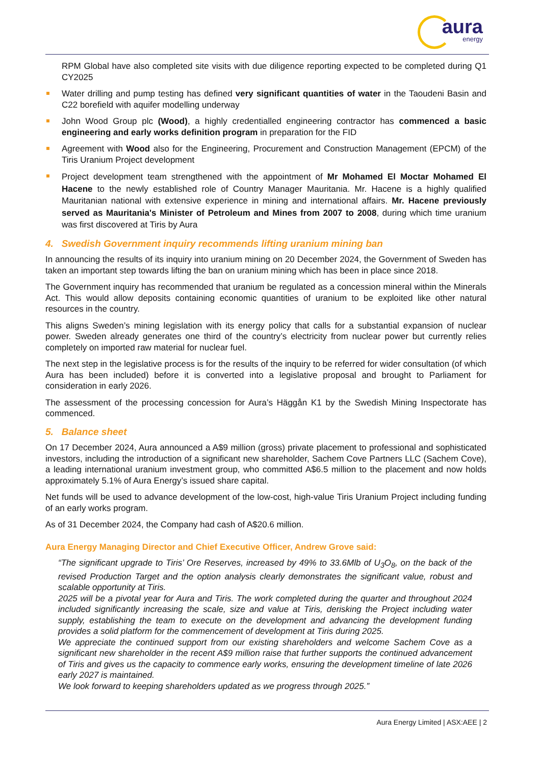aura
energy
RPM Global have also completed site visits with due diligence reporting expected to be completed during Q1 CY2025
Water drilling and pump testing has defined very significant quantities of water in the Taoudeni Basin and C22 borefield with aquifer modelling underway
John Wood Group plc (Wood), a highly credentialled engineering contractor has commenced a basic engineering and early works definition program in preparation for the FID
Agreement with Wood also for the Engineering, Procurement and Construction Management (EPCM) of the Tiris Uranium Project development
Project development team strengthened with the appointment of Mr Mohamed El Moctar Mohamed El Hacene to the newly established role of Country Manager Mauritania. Mr. Hacene is a highly qualified Mauritanian national with extensive experience in mining and international affairs. Mr. Hacene previously served as Mauritania's Minister of Petroleum and Mines from 2007 to 2008, during which time uranium was first discovered at Tiris by Aura
4. Swedish Government inquiry recommends lifting uranium mining ban
In announcing the results of its inquiry into uranium mining on 20 December 2024, the Government of Sweden has taken an important step towards lifting the ban on uranium mining which has been in place since 2018.
The Government inquiry has recommended that uranium be regulated as a concession mineral within the Minerals Act. This would allow deposits containing economic quantities of uranium to be exploited like other natural resources in the country.
This aligns Sweden’s mining legislation with its energy policy that calls for a substantial expansion of nuclear power. Sweden already generates one third of the country’s electricity from nuclear power but currently relies completely on imported raw material for nuclear fuel.
The next step in the legislative process is for the results of the inquiry to be referred for wider consultation (of which Aura has been included) before it is converted into a legislative proposal and brought to Parliament for consideration in early 2026.
The assessment of the processing concession for Aura’s Häggån K1 by the Swedish Mining Inspectorate has commenced.
5. Balance sheet
On 17 December 2024, Aura announced a A$9 million (gross) private placement to professional and sophisticated investors, including the introduction of a significant new shareholder, Sachem Cove Partners LLC (Sachem Cove), a leading international uranium investment group, who committed A$6.5 million to the placement and now holds approximately 5.1% of Aura Energy’s issued share capital.
Net funds will be used to advance development of the low-cost, high-value Tiris Uranium Project including funding of an early works program.
As of 31 December 2024, the Company had cash of A$20.6 million.
Aura Energy Managing Director and Chief Executive Officer, Andrew Grove said:
“The significant upgrade to Tiris’ Ore Reserves, increased by 49% to 33.6Mlb of U<sub>3</sub>O<sub>8</sub>, on the back of the revised Production Target and the option analysis clearly demonstrates the significant value, robust and scalable opportunity at Tiris.
2025 will be a pivotal year for Aura and Tiris. The work completed during the quarter and throughout 2024 included significantly increasing the scale, size and value at Tiris, derisking the Project including water supply, establishing the team to execute on the development and advancing the development funding provides a solid platform for the commencement of development at Tiris during 2025.
We appreciate the continued support from our existing shareholders and welcome Sachem Cove as a significant new shareholder in the recent A$9 million raise that further supports the continued advancement of Tiris and gives us the capacity to commence early works, ensuring the development timeline of late 2026 early 2027 is maintained.
We look forward to keeping shareholders updated as we progress through 2025.”
Aura Energy Limited | ASX:AEE | 2